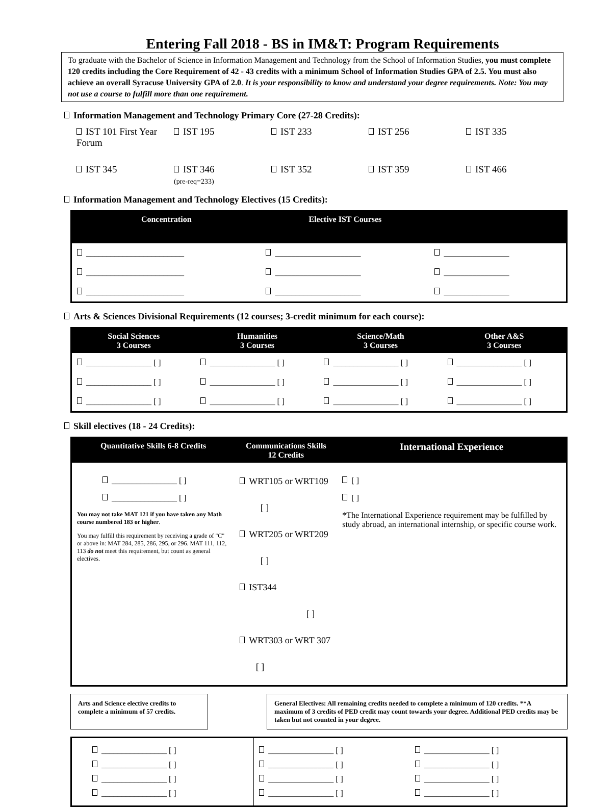Entering Fall 2018 - BS in IM&T: Program Requirements
To graduate with the Bachelor of Science in Information Management and Technology from the School of Information Studies, you must complete 120 credits including the Core Requirement of 42 - 43 credits with a minimum School of Information Studies GPA of 2.5. You must also achieve an overall Syracuse University GPA of 2.0. It is your responsibility to know and understand your degree requirements. Note: You may not use a course to fulfill more than one requirement.
Information Management and Technology Primary Core (27-28 Credits):
IST 101 First Year Forum IST 195 IST 233 IST 256 IST 335
IST 345 IST 346
(pre-req=233)
IST 352 IST 359 IST 466
Information Management and Technology Electives (15 Credits):
| Concentration | Elective IST Courses | |
| --- | --- | --- |
| ________________________ | _____________________ | ________________ |
| ________________________ | _____________________ | ________________ |
| ________________________ | _____________________ | ________________ |
Arts & Sciences Divisional Requirements (12 courses; 3-credit minimum for each course):
| Social Sciences 3 Courses | Humanities 3 Courses | Science/Math 3 Courses | Other A&S 3 Courses |
| --- | --- | --- | --- |
| ________________ [ ] | ________________ [ ] | ________________ [ ] | ________________ [ ] |
| ________________ [ ] | ________________ [ ] | ________________ [ ] | ________________ [ ] |
| ________________ [ ] | ________________ [ ] | ________________ [ ] | ________________ [ ] |
Skill electives (18 - 24 Credits):
| Quantitative Skills 6-8 Credits | Communications Skills 12 Credits | International Experience |
| --- | --- | --- |
| ________________ [ ] ________________ [ ] You may not take MAT 121 if you have taken any Math course numbered 183 or higher . You may fulfill this requirement by receiving a grade of "C" or above in: MAT 284, 285, 286, 295, or 296. MAT 111, 112, 113 do not meet this requirement, but count as general electives. | WRT105 or WRT109 [ ] WRT205 or WRT209 [ ] IST344 [ ] WRT303 or WRT 307 [ ] | [ ] [ ] *The International Experience requirement may be fulfilled by study abroad, an international internship, or specific course work. |
Arts and Science elective credits to complete a minimum of 57 credits.
General Electives: All remaining credits needed to complete a minimum of 120 credits. **A maximum of 3 credits of PED credit may count towards your degree. Additional PED credits may be taken but not counted in your degree.
| ________________ [ ] ________________ [ ] ________________ [ ] ________________ [ ] | ________________ [ ] ________________ [ ] ________________ [ ] ________________ [ ] | ________________ [ ] ________________ [ ] ________________ [ ] ________________ [ ] |